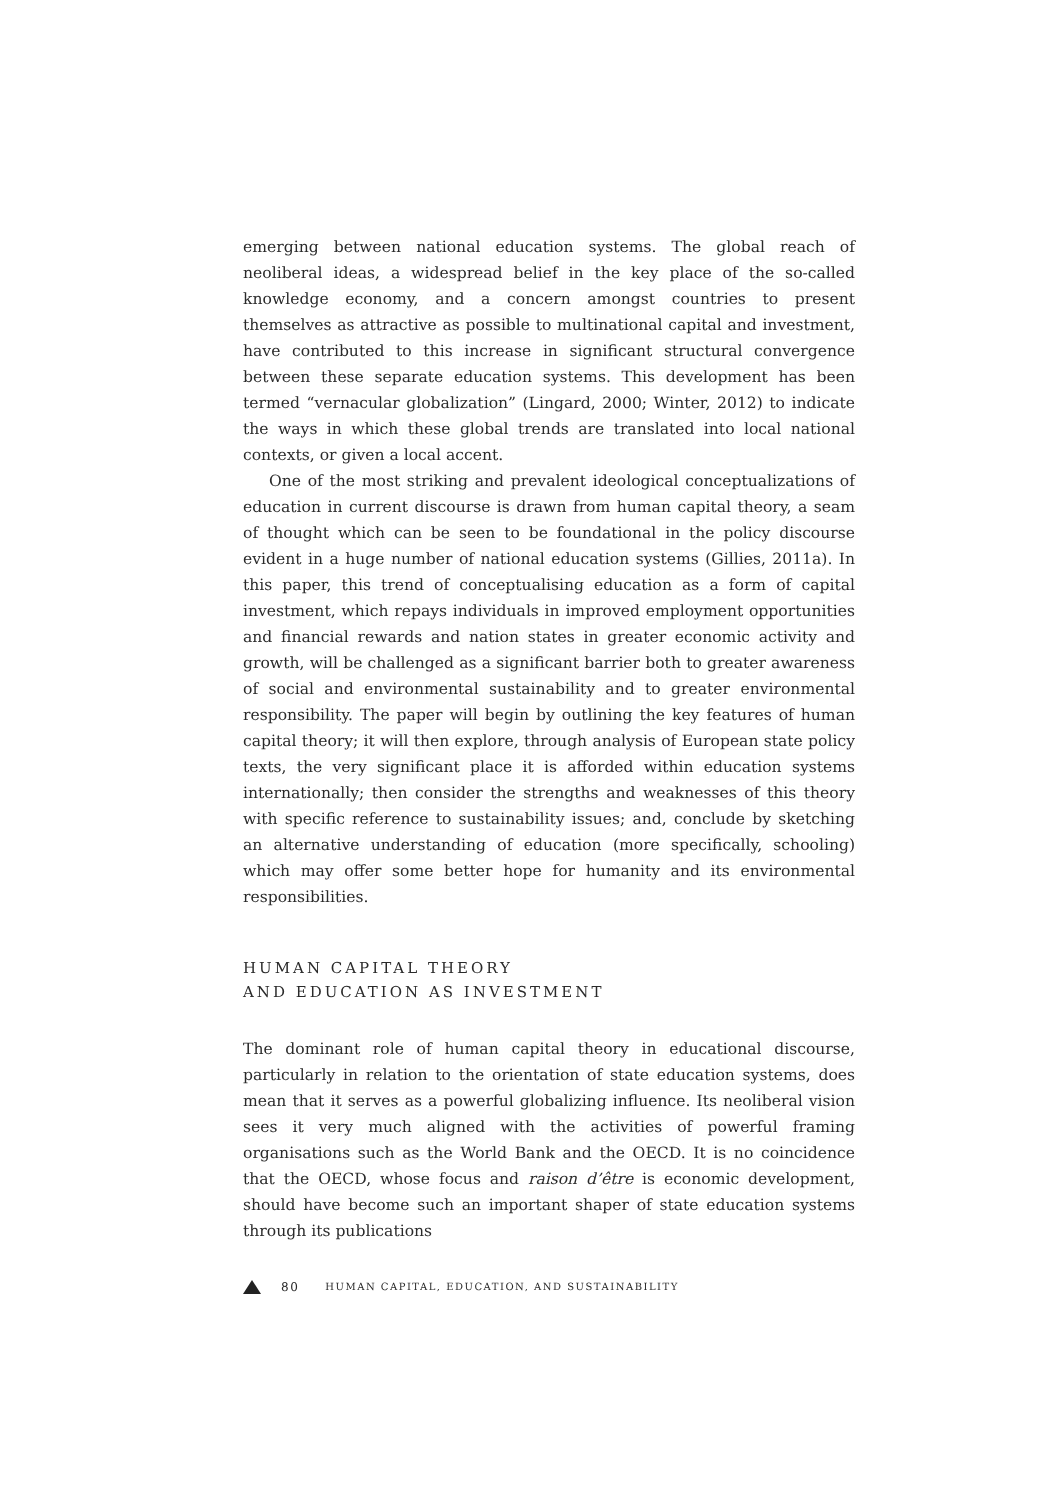emerging between national education systems. The global reach of neoliberal ideas, a widespread belief in the key place of the so-called knowledge economy, and a concern amongst countries to present themselves as attractive as possible to multinational capital and investment, have contributed to this increase in significant structural convergence between these separate education systems. This development has been termed “vernacular globalization” (Lingard, 2000; Winter, 2012) to indicate the ways in which these global trends are translated into local national contexts, or given a local accent.
One of the most striking and prevalent ideological conceptualizations of education in current discourse is drawn from human capital theory, a seam of thought which can be seen to be foundational in the policy discourse evident in a huge number of national education systems (Gillies, 2011a). In this paper, this trend of conceptualising education as a form of capital investment, which repays individuals in improved employment opportunities and financial rewards and nation states in greater economic activity and growth, will be challenged as a significant barrier both to greater awareness of social and environmental sustainability and to greater environmental responsibility. The paper will begin by outlining the key features of human capital theory; it will then explore, through analysis of European state policy texts, the very significant place it is afforded within education systems internationally; then consider the strengths and weaknesses of this theory with specific reference to sustainability issues; and, conclude by sketching an alternative understanding of education (more specifically, schooling) which may offer some better hope for humanity and its environmental responsibilities.
HUMAN CAPITAL THEORY
AND EDUCATION AS INVESTMENT
The dominant role of human capital theory in educational discourse, particularly in relation to the orientation of state education systems, does mean that it serves as a powerful globalizing influence. Its neoliberal vision sees it very much aligned with the activities of powerful framing organisations such as the World Bank and the OECD. It is no coincidence that the OECD, whose focus and raison d’être is economic development, should have become such an important shaper of state education systems through its publications
80 HUMAN CAPITAL, EDUCATION, AND SUSTAINABILITY